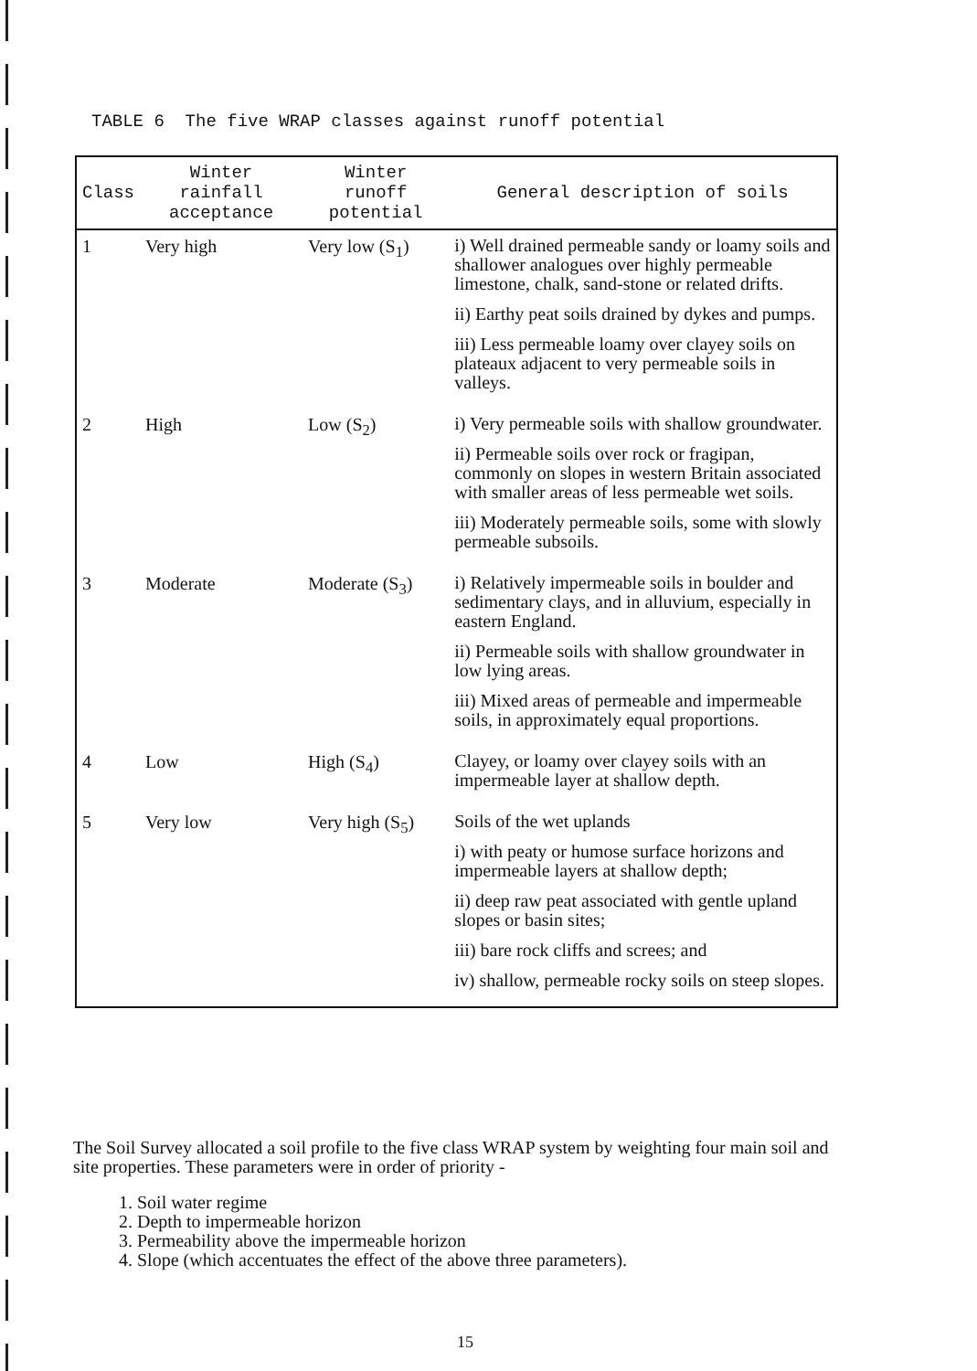TABLE 6 The five WRAP classes against runoff potential
| Class | Winter rainfall acceptance | Winter runoff potential | General description of soils |
| --- | --- | --- | --- |
| 1 | Very high | Very low (S<sub>1</sub>) | i) Well drained permeable sandy or loamy soils and shallower analogues over highly permeable limestone, chalk, sand-stone or related drifts. ii) Earthy peat soils drained by dykes and pumps. iii) Less permeable loamy over clayey soils on plateaux adjacent to very permeable soils in valleys. |
| 2 | High | Low (S<sub>2</sub>) | i) Very permeable soils with shallow groundwater. ii) Permeable soils over rock or fragipan, commonly on slopes in western Britain associated with smaller areas of less permeable wet soils. iii) Moderately permeable soils, some with slowly permeable subsoils. |
| 3 | Moderate | Moderate (S<sub>3</sub>) | i) Relatively impermeable soils in boulder and sedimentary clays, and in alluvium, especially in eastern England. ii) Permeable soils with shallow groundwater in low lying areas. iii) Mixed areas of permeable and impermeable soils, in approximately equal proportions. |
| 4 | Low | High (S<sub>4</sub>) | Clayey, or loamy over clayey soils with an impermeable layer at shallow depth. |
| 5 | Very low | Very high (S<sub>5</sub>) | Soils of the wet uplands i) with peaty or humose surface horizons and impermeable layers at shallow depth; ii) deep raw peat associated with gentle upland slopes or basin sites; iii) bare rock cliffs and screes; and iv) shallow, permeable rocky soils on steep slopes. |
The Soil Survey allocated a soil profile to the five class WRAP system by weighting four main soil and site properties. These parameters were in order of priority -
1. Soil water regime
2. Depth to impermeable horizon
3. Permeability above the impermeable horizon
4. Slope (which accentuates the effect of the above three parameters).
15